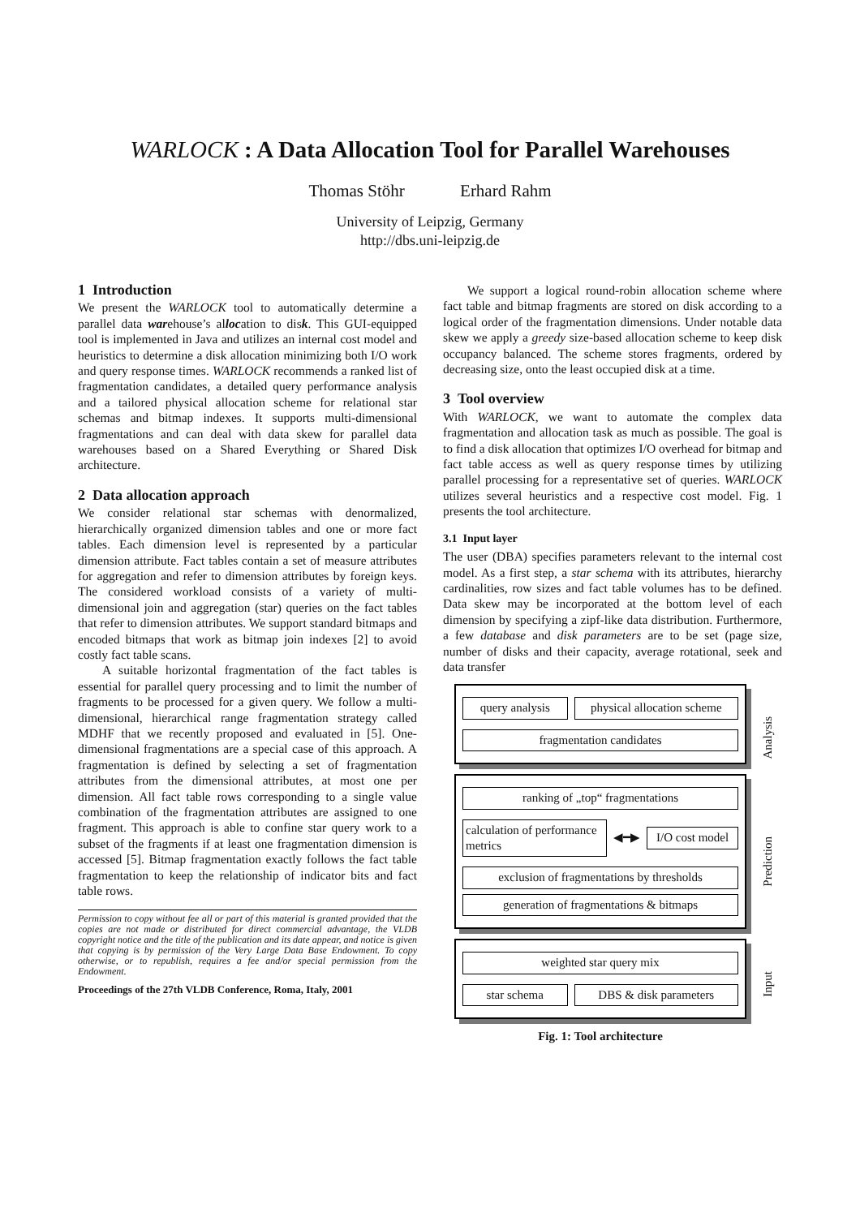WARLOCK : A Data Allocation Tool for Parallel Warehouses
Thomas Stöhr Erhard Rahm
University of Leipzig, Germany
http://dbs.uni-leipzig.de
1 Introduction
We present the WARLOCK tool to automatically determine a parallel data warehouse’s allocation to disk. This GUI-equipped tool is implemented in Java and utilizes an internal cost model and heuristics to determine a disk allocation minimizing both I/O work and query response times. WARLOCK recommends a ranked list of fragmentation candidates, a detailed query performance analysis and a tailored physical allocation scheme for relational star schemas and bitmap indexes. It supports multi-dimensional fragmentations and can deal with data skew for parallel data warehouses based on a Shared Everything or Shared Disk architecture.
2 Data allocation approach
We consider relational star schemas with denormalized, hierarchically organized dimension tables and one or more fact tables. Each dimension level is represented by a particular dimension attribute. Fact tables contain a set of measure attributes for aggregation and refer to dimension attributes by foreign keys. The considered workload consists of a variety of multi-dimensional join and aggregation (star) queries on the fact tables that refer to dimension attributes. We support standard bitmaps and encoded bitmaps that work as bitmap join indexes [2] to avoid costly fact table scans.
A suitable horizontal fragmentation of the fact tables is essential for parallel query processing and to limit the number of fragments to be processed for a given query. We follow a multi-dimensional, hierarchical range fragmentation strategy called MDHF that we recently proposed and evaluated in [5]. One-dimensional fragmentations are a special case of this approach. A fragmentation is defined by selecting a set of fragmentation attributes from the dimensional attributes, at most one per dimension. All fact table rows corresponding to a single value combination of the fragmentation attributes are assigned to one fragment. This approach is able to confine star query work to a subset of the fragments if at least one fragmentation dimension is accessed [5]. Bitmap fragmentation exactly follows the fact table fragmentation to keep the relationship of indicator bits and fact table rows.
Permission to copy without fee all or part of this material is granted provided that the copies are not made or distributed for direct commercial advantage, the VLDB copyright notice and the title of the publication and its date appear, and notice is given that copying is by permission of the Very Large Data Base Endowment. To copy otherwise, or to republish, requires a fee and/or special permission from the Endowment.
Proceedings of the 27th VLDB Conference, Roma, Italy, 2001
We support a logical round-robin allocation scheme where fact table and bitmap fragments are stored on disk according to a logical order of the fragmentation dimensions. Under notable data skew we apply a greedy size-based allocation scheme to keep disk occupancy balanced. The scheme stores fragments, ordered by decreasing size, onto the least occupied disk at a time.
3 Tool overview
With WARLOCK, we want to automate the complex data fragmentation and allocation task as much as possible. The goal is to find a disk allocation that optimizes I/O overhead for bitmap and fact table access as well as query response times by utilizing parallel processing for a representative set of queries. WARLOCK utilizes several heuristics and a respective cost model. Fig. 1 presents the tool architecture.
3.1 Input layer
The user (DBA) specifies parameters relevant to the internal cost model. As a first step, a star schema with its attributes, hierarchy cardinalities, row sizes and fact table volumes has to be defined. Data skew may be incorporated at the bottom level of each dimension by specifying a zipf-like data distribution. Furthermore, a few database and disk parameters are to be set (page size, number of disks and their capacity, average rotational, seek and data transfer
query analysis physical allocation scheme
fragmentation candidates
Analysis
ranking of „top“ fragmentations
calculation of performance metrics
◀━▶
I/O cost model
exclusion of fragmentations by thresholds
generation of fragmentations & bitmaps
Prediction
weighted star query mix
star schema DBS & disk parameters
Input
Fig. 1: Tool architecture